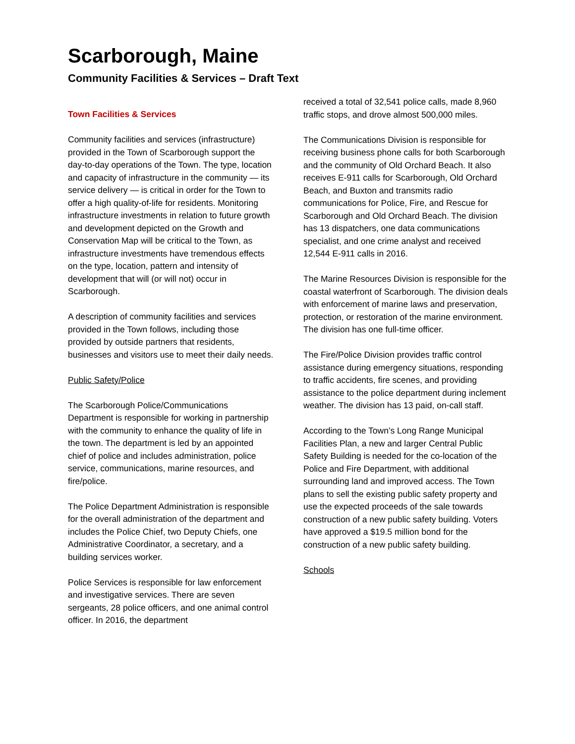Scarborough, Maine
Community Facilities & Services – Draft Text
Town Facilities & Services
Community facilities and services (infrastructure) provided in the Town of Scarborough support the day-to-day operations of the Town. The type, location and capacity of infrastructure in the community — its service delivery — is critical in order for the Town to offer a high quality-of-life for residents. Monitoring infrastructure investments in relation to future growth and development depicted on the Growth and Conservation Map will be critical to the Town, as infrastructure investments have tremendous effects on the type, location, pattern and intensity of development that will (or will not) occur in Scarborough.
A description of community facilities and services provided in the Town follows, including those provided by outside partners that residents, businesses and visitors use to meet their daily needs.
Public Safety/Police
The Scarborough Police/Communications Department is responsible for working in partnership with the community to enhance the quality of life in the town. The department is led by an appointed chief of police and includes administration, police service, communications, marine resources, and fire/police.
The Police Department Administration is responsible for the overall administration of the department and includes the Police Chief, two Deputy Chiefs, one Administrative Coordinator, a secretary, and a building services worker.
Police Services is responsible for law enforcement and investigative services. There are seven sergeants, 28 police officers, and one animal control officer. In 2016, the department
received a total of 32,541 police calls, made 8,960 traffic stops, and drove almost 500,000 miles.
The Communications Division is responsible for receiving business phone calls for both Scarborough and the community of Old Orchard Beach. It also receives E-911 calls for Scarborough, Old Orchard Beach, and Buxton and transmits radio communications for Police, Fire, and Rescue for Scarborough and Old Orchard Beach. The division has 13 dispatchers, one data communications specialist, and one crime analyst and received 12,544 E-911 calls in 2016.
The Marine Resources Division is responsible for the coastal waterfront of Scarborough. The division deals with enforcement of marine laws and preservation, protection, or restoration of the marine environment. The division has one full-time officer.
The Fire/Police Division provides traffic control assistance during emergency situations, responding to traffic accidents, fire scenes, and providing assistance to the police department during inclement weather. The division has 13 paid, on-call staff.
According to the Town’s Long Range Municipal Facilities Plan, a new and larger Central Public Safety Building is needed for the co-location of the Police and Fire Department, with additional surrounding land and improved access. The Town plans to sell the existing public safety property and use the expected proceeds of the sale towards construction of a new public safety building. Voters have approved a $19.5 million bond for the construction of a new public safety building.
Schools